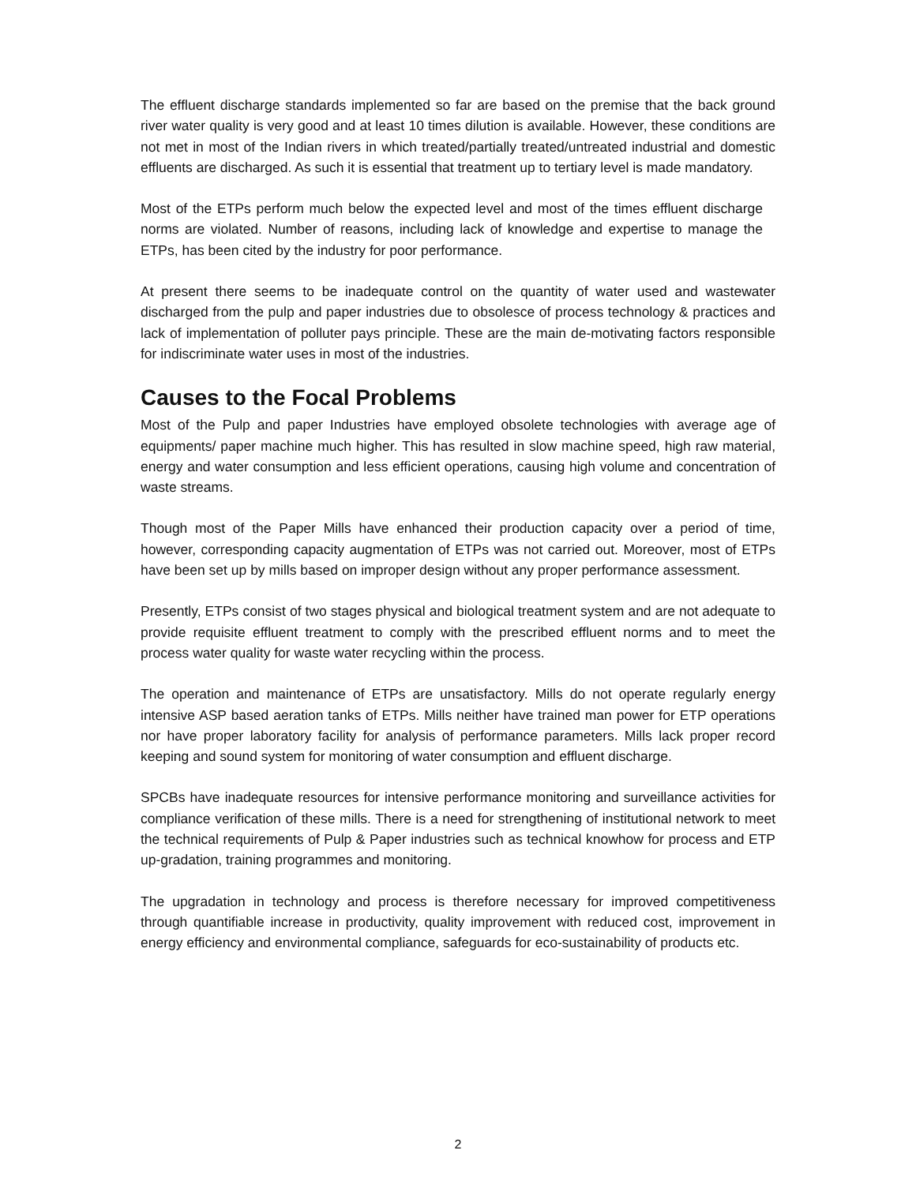The effluent discharge standards implemented so far are based on the premise that the back ground river water quality is very good and at least 10 times dilution is available. However, these conditions are not met in most of the Indian rivers in which treated/partially treated/untreated industrial and domestic effluents are discharged. As such it is essential that treatment up to tertiary level is made mandatory.
Most of the ETPs perform much below the expected level and most of the times effluent discharge norms are violated. Number of reasons, including lack of knowledge and expertise to manage the ETPs, has been cited by the industry for poor performance.
At present there seems to be inadequate control on the quantity of water used and wastewater discharged from the pulp and paper industries due to obsolesce of process technology & practices and lack of implementation of polluter pays principle. These are the main de-motivating factors responsible for indiscriminate water uses in most of the industries.
Causes to the Focal Problems
Most of the Pulp and paper Industries have employed obsolete technologies with average age of equipments/ paper machine much higher. This has resulted in slow machine speed, high raw material, energy and water consumption and less efficient operations, causing high volume and concentration of waste streams.
Though most of the Paper Mills have enhanced their production capacity over a period of time, however, corresponding capacity augmentation of ETPs was not carried out. Moreover, most of ETPs have been set up by mills based on improper design without any proper performance assessment.
Presently, ETPs consist of two stages physical and biological treatment system and are not adequate to provide requisite effluent treatment to comply with the prescribed effluent norms and to meet the process water quality for waste water recycling within the process.
The operation and maintenance of ETPs are unsatisfactory. Mills do not operate regularly energy intensive ASP based aeration tanks of ETPs. Mills neither have trained man power for ETP operations nor have proper laboratory facility for analysis of performance parameters. Mills lack proper record keeping and sound system for monitoring of water consumption and effluent discharge.
SPCBs have inadequate resources for intensive performance monitoring and surveillance activities for compliance verification of these mills. There is a need for strengthening of institutional network to meet the technical requirements of Pulp & Paper industries such as technical knowhow for process and ETP up-gradation, training programmes and monitoring.
The upgradation in technology and process is therefore necessary for improved competitiveness through quantifiable increase in productivity, quality improvement with reduced cost, improvement in energy efficiency and environmental compliance, safeguards for eco-sustainability of products etc.
2